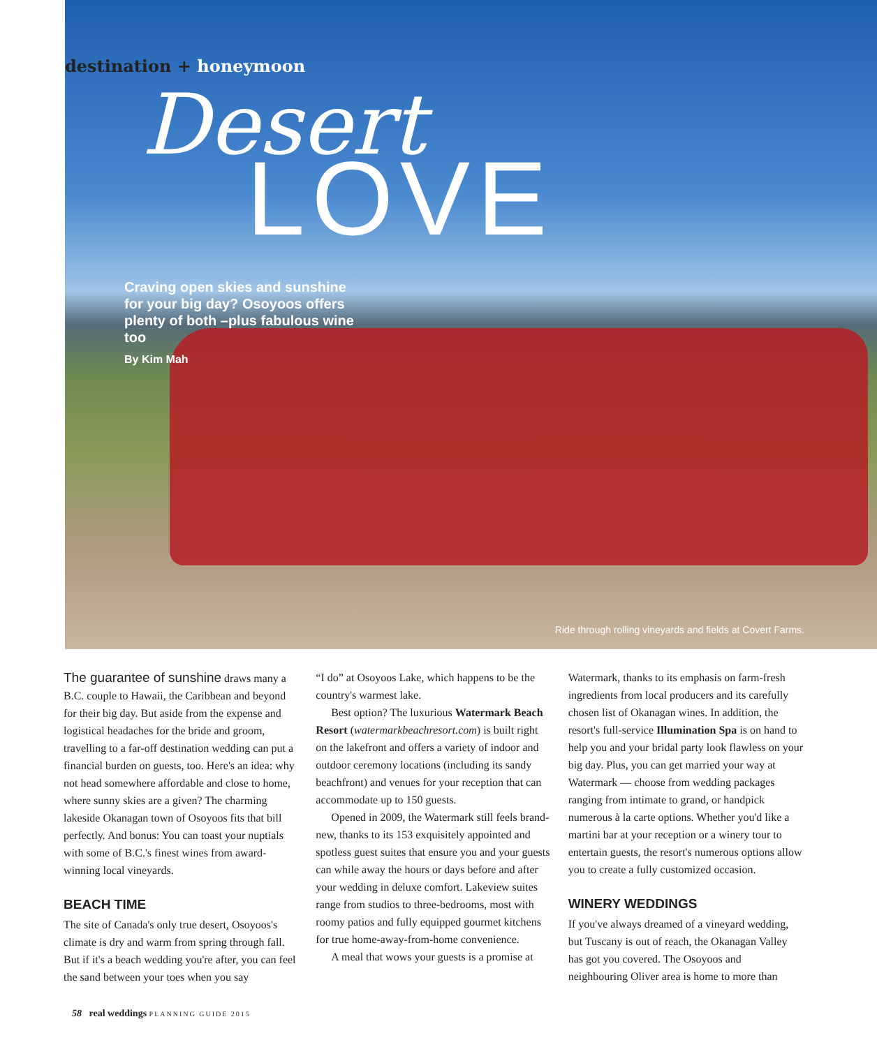destination + honeymoon
Desert
LOVE
Craving open skies and sunshine for your big day? Osoyoos offers plenty of both –plus fabulous wine too
By Kim Mah
Ride through rolling vineyards and fields at Covert Farms.
The guarantee of sunshine draws many a B.C. couple to Hawaii, the Caribbean and beyond for their big day. But aside from the expense and logistical headaches for the bride and groom, travelling to a far-off destination wedding can put a financial burden on guests, too. Here's an idea: why not head somewhere affordable and close to home, where sunny skies are a given? The charming lakeside Okanagan town of Osoyoos fits that bill perfectly. And bonus: You can toast your nuptials with some of B.C.'s finest wines from award-winning local vineyards.
BEACH TIME
The site of Canada's only true desert, Osoyoos's climate is dry and warm from spring through fall. But if it's a beach wedding you're after, you can feel the sand between your toes when you say
“I do” at Osoyoos Lake, which happens to be the country's warmest lake.
Best option? The luxurious Watermark Beach Resort (watermarkbeachresort.com) is built right on the lakefront and offers a variety of indoor and outdoor ceremony locations (including its sandy beachfront) and venues for your reception that can accommodate up to 150 guests.
Opened in 2009, the Watermark still feels brand-new, thanks to its 153 exquisitely appointed and spotless guest suites that ensure you and your guests can while away the hours or days before and after your wedding in deluxe comfort. Lakeview suites range from studios to three-bedrooms, most with roomy patios and fully equipped gourmet kitchens for true home-away-from-home convenience.
A meal that wows your guests is a promise at
Watermark, thanks to its emphasis on farm-fresh ingredients from local producers and its carefully chosen list of Okanagan wines. In addition, the resort's full-service Illumination Spa is on hand to help you and your bridal party look flawless on your big day. Plus, you can get married your way at Watermark — choose from wedding packages ranging from intimate to grand, or handpick numerous à la carte options. Whether you'd like a martini bar at your reception or a winery tour to entertain guests, the resort's numerous options allow you to create a fully customized occasion.
WINERY WEDDINGS
If you've always dreamed of a vineyard wedding, but Tuscany is out of reach, the Okanagan Valley has got you covered. The Osoyoos and neighbouring Oliver area is home to more than
58 real weddings PLANNING GUIDE 2015